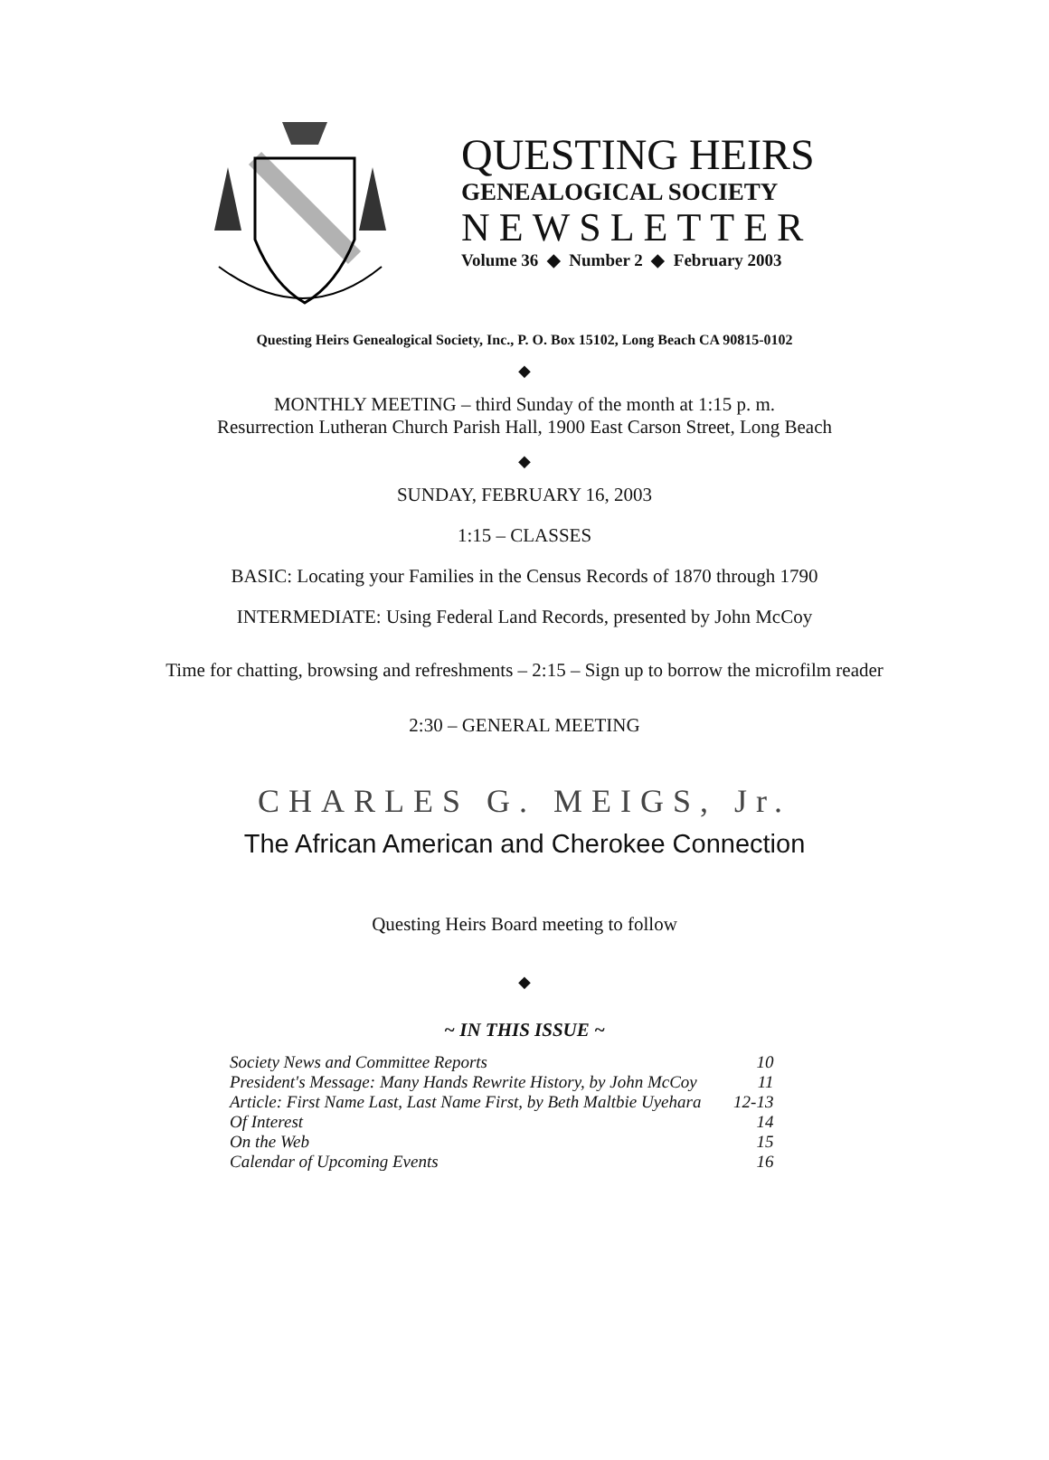QUESTING HEIRS
GENEALOGICAL SOCIETY
NEWSLETTER
Volume 36 ◆ Number 2 ◆ February 2003
Questing Heirs Genealogical Society, Inc., P. O. Box 15102, Long Beach CA 90815-0102
◆
MONTHLY MEETING – third Sunday of the month at 1:15 p. m.
Resurrection Lutheran Church Parish Hall, 1900 East Carson Street, Long Beach
◆
SUNDAY, FEBRUARY 16, 2003
1:15 – CLASSES
BASIC: Locating your Families in the Census Records of 1870 through 1790
INTERMEDIATE: Using Federal Land Records, presented by John McCoy
Time for chatting, browsing and refreshments – 2:15 – Sign up to borrow the microfilm reader
2:30 – GENERAL MEETING
CHARLES G. MEIGS, Jr.
The African American and Cherokee Connection
Questing Heirs Board meeting to follow
◆
~ IN THIS ISSUE ~
| Society News and Committee Reports | 10 |
| President's Message: Many Hands Rewrite History, by John McCoy | 11 |
| Article: First Name Last, Last Name First, by Beth Maltbie Uyehara | 12-13 |
| Of Interest | 14 |
| On the Web | 15 |
| Calendar of Upcoming Events | 16 |